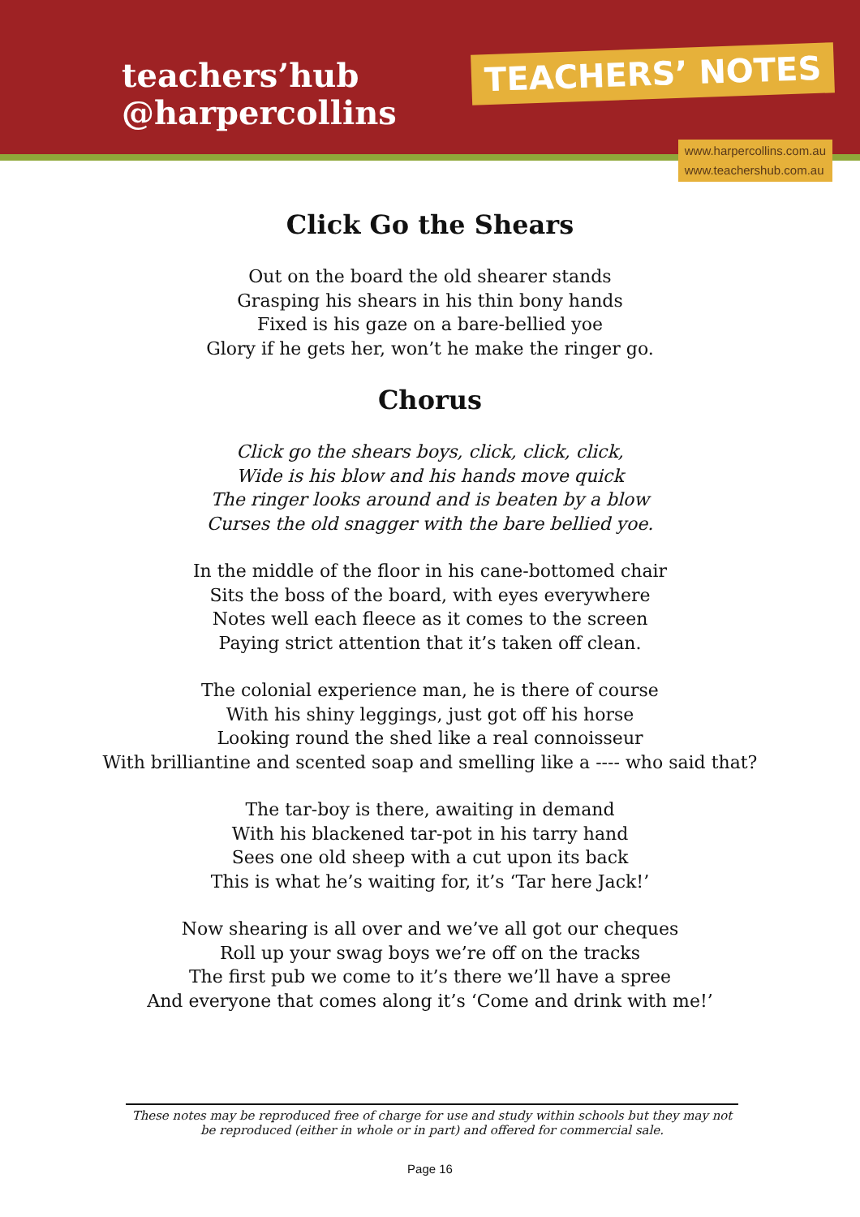teachers’hub
@harpercollins
TEACHERS’ NOTES
www.harpercollins.com.au
www.teachershub.com.au
Click Go the Shears
Out on the board the old shearer stands
Grasping his shears in his thin bony hands
Fixed is his gaze on a bare-bellied yoe
Glory if he gets her, won’t he make the ringer go.
Chorus
Click go the shears boys, click, click, click,
Wide is his blow and his hands move quick
The ringer looks around and is beaten by a blow
Curses the old snagger with the bare bellied yoe.
In the middle of the floor in his cane-bottomed chair
Sits the boss of the board, with eyes everywhere
Notes well each fleece as it comes to the screen
Paying strict attention that it’s taken off clean.
The colonial experience man, he is there of course
With his shiny leggings, just got off his horse
Looking round the shed like a real connoisseur
With brilliantine and scented soap and smelling like a ---- who said that?
The tar-boy is there, awaiting in demand
With his blackened tar-pot in his tarry hand
Sees one old sheep with a cut upon its back
This is what he’s waiting for, it’s ‘Tar here Jack!’
Now shearing is all over and we’ve all got our cheques
Roll up your swag boys we’re off on the tracks
The first pub we come to it’s there we’ll have a spree
And everyone that comes along it’s ‘Come and drink with me!’
These notes may be reproduced free of charge for use and study within schools but they may not be reproduced (either in whole or in part) and offered for commercial sale.
Page 16